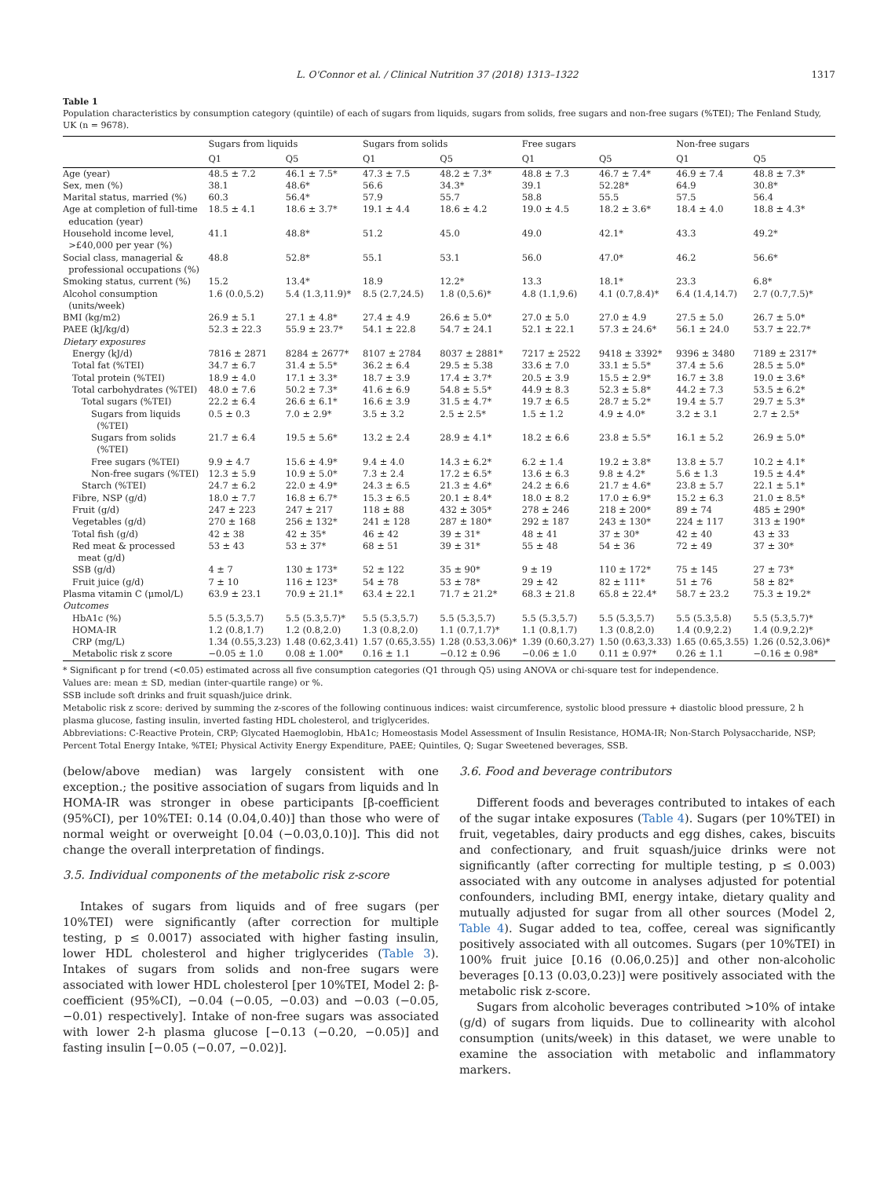L. O'Connor et al. / Clinical Nutrition 37 (2018) 1313–1322 1317
Table 1
Population characteristics by consumption category (quintile) of each of sugars from liquids, sugars from solids, free sugars and non-free sugars (%TEI); The Fenland Study, UK (n = 9678).
| | Sugars from liquids | | Sugars from solids | | Free sugars | | Non-free sugars | |
| --- | --- | --- | --- | --- | --- | --- | --- | --- |
| | Q1 | Q5 | Q1 | Q5 | Q1 | Q5 | Q1 | Q5 |
| Age (year) | 48.5 ± 7.2 | 46.1 ± 7.5* | 47.3 ± 7.5 | 48.2 ± 7.3* | 48.8 ± 7.3 | 46.7 ± 7.4* | 46.9 ± 7.4 | 48.8 ± 7.3* |
| Sex, men (%) | 38.1 | 48.6* | 56.6 | 34.3* | 39.1 | 52.28* | 64.9 | 30.8* |
| Marital status, married (%) | 60.3 | 56.4* | 57.9 | 55.7 | 58.8 | 55.5 | 57.5 | 56.4 |
| Age at completion of full-time education (year) | 18.5 ± 4.1 | 18.6 ± 3.7* | 19.1 ± 4.4 | 18.6 ± 4.2 | 19.0 ± 4.5 | 18.2 ± 3.6* | 18.4 ± 4.0 | 18.8 ± 4.3* |
| Household income level, >£40,000 per year (%) | 41.1 | 48.8* | 51.2 | 45.0 | 49.0 | 42.1* | 43.3 | 49.2* |
| Social class, managerial & professional occupations (%) | 48.8 | 52.8* | 55.1 | 53.1 | 56.0 | 47.0* | 46.2 | 56.6* |
| Smoking status, current (%) | 15.2 | 13.4* | 18.9 | 12.2* | 13.3 | 18.1* | 23.3 | 6.8* |
| Alcohol consumption (units/week) | 1.6 (0.0,5.2) | 5.4 (1.3,11.9)* | 8.5 (2.7,24.5) | 1.8 (0,5.6)* | 4.8 (1.1,9.6) | 4.1 (0.7,8.4)* | 6.4 (1.4,14.7) | 2.7 (0.7,7.5)* |
| BMI (kg/m2) | 26.9 ± 5.1 | 27.1 ± 4.8* | 27.4 ± 4.9 | 26.6 ± 5.0* | 27.0 ± 5.0 | 27.0 ± 4.9 | 27.5 ± 5.0 | 26.7 ± 5.0* |
| PAEE (kJ/kg/d) | 52.3 ± 22.3 | 55.9 ± 23.7* | 54.1 ± 22.8 | 54.7 ± 24.1 | 52.1 ± 22.1 | 57.3 ± 24.6* | 56.1 ± 24.0 | 53.7 ± 22.7* |
| Dietary exposures | | | | | | | | |
| Energy (kJ/d) | 7816 ± 2871 | 8284 ± 2677* | 8107 ± 2784 | 8037 ± 2881* | 7217 ± 2522 | 9418 ± 3392* | 9396 ± 3480 | 7189 ± 2317* |
| Total fat (%TEI) | 34.7 ± 6.7 | 31.4 ± 5.5* | 36.2 ± 6.4 | 29.5 ± 5.38 | 33.6 ± 7.0 | 33.1 ± 5.5* | 37.4 ± 5.6 | 28.5 ± 5.0* |
| Total protein (%TEI) | 18.9 ± 4.0 | 17.1 ± 3.3* | 18.7 ± 3.9 | 17.4 ± 3.7* | 20.5 ± 3.9 | 15.5 ± 2.9* | 16.7 ± 3.8 | 19.0 ± 3.6* |
| Total carbohydrates (%TEI) | 48.0 ± 7.6 | 50.2 ± 7.3* | 41.6 ± 6.9 | 54.8 ± 5.5* | 44.9 ± 8.3 | 52.3 ± 5.8* | 44.2 ± 7.3 | 53.5 ± 6.2* |
| Total sugars (%TEI) | 22.2 ± 6.4 | 26.6 ± 6.1* | 16.6 ± 3.9 | 31.5 ± 4.7* | 19.7 ± 6.5 | 28.7 ± 5.2* | 19.4 ± 5.7 | 29.7 ± 5.3* |
| Sugars from liquids (%TEI) | 0.5 ± 0.3 | 7.0 ± 2.9* | 3.5 ± 3.2 | 2.5 ± 2.5* | 1.5 ± 1.2 | 4.9 ± 4.0* | 3.2 ± 3.1 | 2.7 ± 2.5* |
| Sugars from solids (%TEI) | 21.7 ± 6.4 | 19.5 ± 5.6* | 13.2 ± 2.4 | 28.9 ± 4.1* | 18.2 ± 6.6 | 23.8 ± 5.5* | 16.1 ± 5.2 | 26.9 ± 5.0* |
| Free sugars (%TEI) | 9.9 ± 4.7 | 15.6 ± 4.9* | 9.4 ± 4.0 | 14.3 ± 6.2* | 6.2 ± 1.4 | 19.2 ± 3.8* | 13.8 ± 5.7 | 10.2 ± 4.1* |
| Non-free sugars (%TEI) | 12.3 ± 5.9 | 10.9 ± 5.0* | 7.3 ± 2.4 | 17.2 ± 6.5* | 13.6 ± 6.3 | 9.8 ± 4.2* | 5.6 ± 1.3 | 19.5 ± 4.4* |
| Starch (%TEI) | 24.7 ± 6.2 | 22.0 ± 4.9* | 24.3 ± 6.5 | 21.3 ± 4.6* | 24.2 ± 6.6 | 21.7 ± 4.6* | 23.8 ± 5.7 | 22.1 ± 5.1* |
| Fibre, NSP (g/d) | 18.0 ± 7.7 | 16.8 ± 6.7* | 15.3 ± 6.5 | 20.1 ± 8.4* | 18.0 ± 8.2 | 17.0 ± 6.9* | 15.2 ± 6.3 | 21.0 ± 8.5* |
| Fruit (g/d) | 247 ± 223 | 247 ± 217 | 118 ± 88 | 432 ± 305* | 278 ± 246 | 218 ± 200* | 89 ± 74 | 485 ± 290* |
| Vegetables (g/d) | 270 ± 168 | 256 ± 132* | 241 ± 128 | 287 ± 180* | 292 ± 187 | 243 ± 130* | 224 ± 117 | 313 ± 190* |
| Total fish (g/d) | 42 ± 38 | 42 ± 35* | 46 ± 42 | 39 ± 31* | 48 ± 41 | 37 ± 30* | 42 ± 40 | 43 ± 33 |
| Red meat & processed meat (g/d) | 53 ± 43 | 53 ± 37* | 68 ± 51 | 39 ± 31* | 55 ± 48 | 54 ± 36 | 72 ± 49 | 37 ± 30* |
| SSB (g/d) | 4 ± 7 | 130 ± 173* | 52 ± 122 | 35 ± 90* | 9 ± 19 | 110 ± 172* | 75 ± 145 | 27 ± 73* |
| Fruit juice (g/d) | 7 ± 10 | 116 ± 123* | 54 ± 78 | 53 ± 78* | 29 ± 42 | 82 ± 111* | 51 ± 76 | 58 ± 82* |
| Plasma vitamin C (μmol/L) | 63.9 ± 23.1 | 70.9 ± 21.1* | 63.4 ± 22.1 | 71.7 ± 21.2* | 68.3 ± 21.8 | 65.8 ± 22.4* | 58.7 ± 23.2 | 75.3 ± 19.2* |
| Outcomes | | | | | | | | |
| HbA1c (%) | 5.5 (5.3,5.7) | 5.5 (5.3,5.7)* | 5.5 (5.3,5.7) | 5.5 (5.3,5.7) | 5.5 (5.3,5.7) | 5.5 (5.3,5.7) | 5.5 (5.3,5.8) | 5.5 (5.3,5.7)* |
| HOMA-IR | 1.2 (0.8,1.7) | 1.2 (0.8,2.0) | 1.3 (0.8,2.0) | 1.1 (0.7,1.7)* | 1.1 (0.8,1.7) | 1.3 (0.8,2.0) | 1.4 (0.9,2.2) | 1.4 (0.9,2.2)* |
| CRP (mg/L) | 1.34 (0.55,3.23) | 1.48 (0.62,3.41) | 1.57 (0.65,3.55) | 1.28 (0.53,3.06)* | 1.39 (0.60,3.27) | 1.50 (0.63,3.33) | 1.65 (0.65,3.55) | 1.26 (0.52,3.06)* |
| Metabolic risk z score | −0.05 ± 1.0 | 0.08 ± 1.00* | 0.16 ± 1.1 | −0.12 ± 0.96 | −0.06 ± 1.0 | 0.11 ± 0.97* | 0.26 ± 1.1 | −0.16 ± 0.98* |
* Significant p for trend (<0.05) estimated across all five consumption categories (Q1 through Q5) using ANOVA or chi-square test for independence.
Values are: mean ± SD, median (inter-quartile range) or %.
SSB include soft drinks and fruit squash/juice drink.
Metabolic risk z score: derived by summing the z-scores of the following continuous indices: waist circumference, systolic blood pressure + diastolic blood pressure, 2 h plasma glucose, fasting insulin, inverted fasting HDL cholesterol, and triglycerides.
Abbreviations: C-Reactive Protein, CRP; Glycated Haemoglobin, HbA1c; Homeostasis Model Assessment of Insulin Resistance, HOMA-IR; Non-Starch Polysaccharide, NSP; Percent Total Energy Intake, %TEI; Physical Activity Energy Expenditure, PAEE; Quintiles, Q; Sugar Sweetened beverages, SSB.
(below/above median) was largely consistent with one exception.; the positive association of sugars from liquids and ln HOMA-IR was stronger in obese participants [β-coefficient (95%CI), per 10%TEI: 0.14 (0.04,0.40)] than those who were of normal weight or overweight [0.04 (−0.03,0.10)]. This did not change the overall interpretation of findings.
3.5. Individual components of the metabolic risk z-score
Intakes of sugars from liquids and of free sugars (per 10%TEI) were significantly (after correction for multiple testing, p ≤ 0.0017) associated with higher fasting insulin, lower HDL cholesterol and higher triglycerides (Table 3). Intakes of sugars from solids and non-free sugars were associated with lower HDL cholesterol [per 10%TEI, Model 2: β-coefficient (95%CI), −0.04 (−0.05, −0.03) and −0.03 (−0.05, −0.01) respectively]. Intake of non-free sugars was associated with lower 2-h plasma glucose [−0.13 (−0.20, −0.05)] and fasting insulin [−0.05 (−0.07, −0.02)].
3.6. Food and beverage contributors
Different foods and beverages contributed to intakes of each of the sugar intake exposures (Table 4). Sugars (per 10%TEI) in fruit, vegetables, dairy products and egg dishes, cakes, biscuits and confectionary, and fruit squash/juice drinks were not significantly (after correcting for multiple testing, p ≤ 0.003) associated with any outcome in analyses adjusted for potential confounders, including BMI, energy intake, dietary quality and mutually adjusted for sugar from all other sources (Model 2, Table 4). Sugar added to tea, coffee, cereal was significantly positively associated with all outcomes. Sugars (per 10%TEI) in 100% fruit juice [0.16 (0.06,0.25)] and other non-alcoholic beverages [0.13 (0.03,0.23)] were positively associated with the metabolic risk z-score.
Sugars from alcoholic beverages contributed >10% of intake (g/d) of sugars from liquids. Due to collinearity with alcohol consumption (units/week) in this dataset, we were unable to examine the association with metabolic and inflammatory markers.